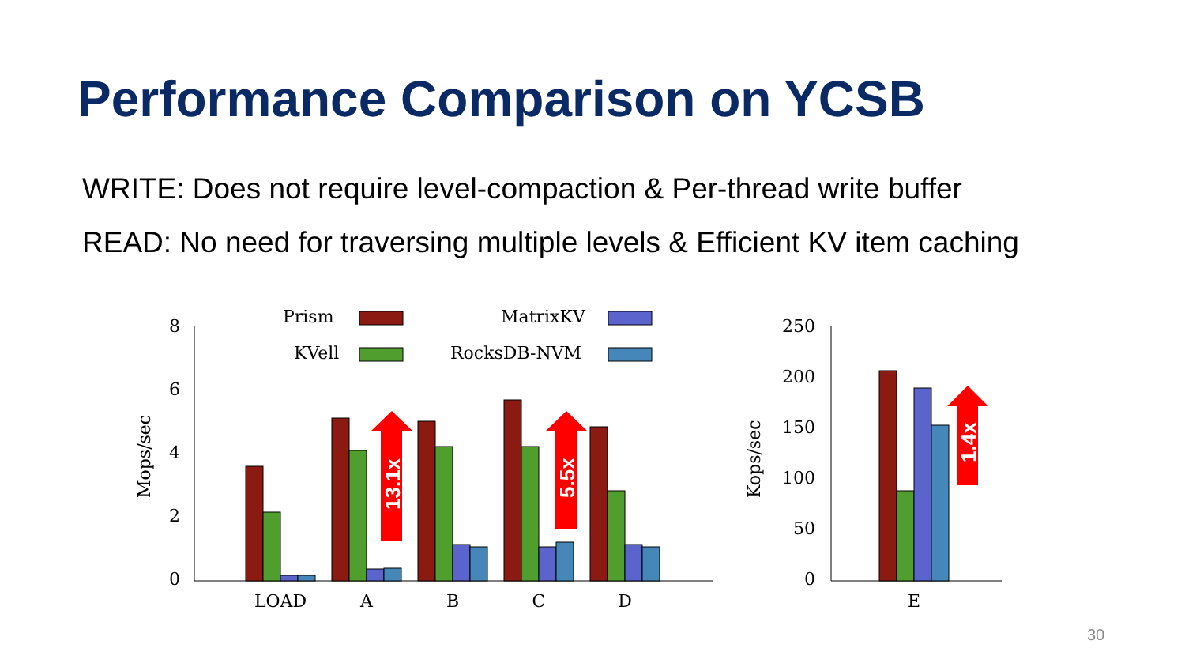Performance Comparison on YCSB
WRITE: Does not require level-compaction & Per-thread write buffer
READ: No need for traversing multiple levels & Efficient KV item caching
8
6
4
2
0
250
200
150
100
50
0
Mops/sec
Kops/sec
LOAD
A
B
C
D
E
Prism
KVell
MatrixKV
RocksDB-NVM
13.1x
5.5x
1.4x
30